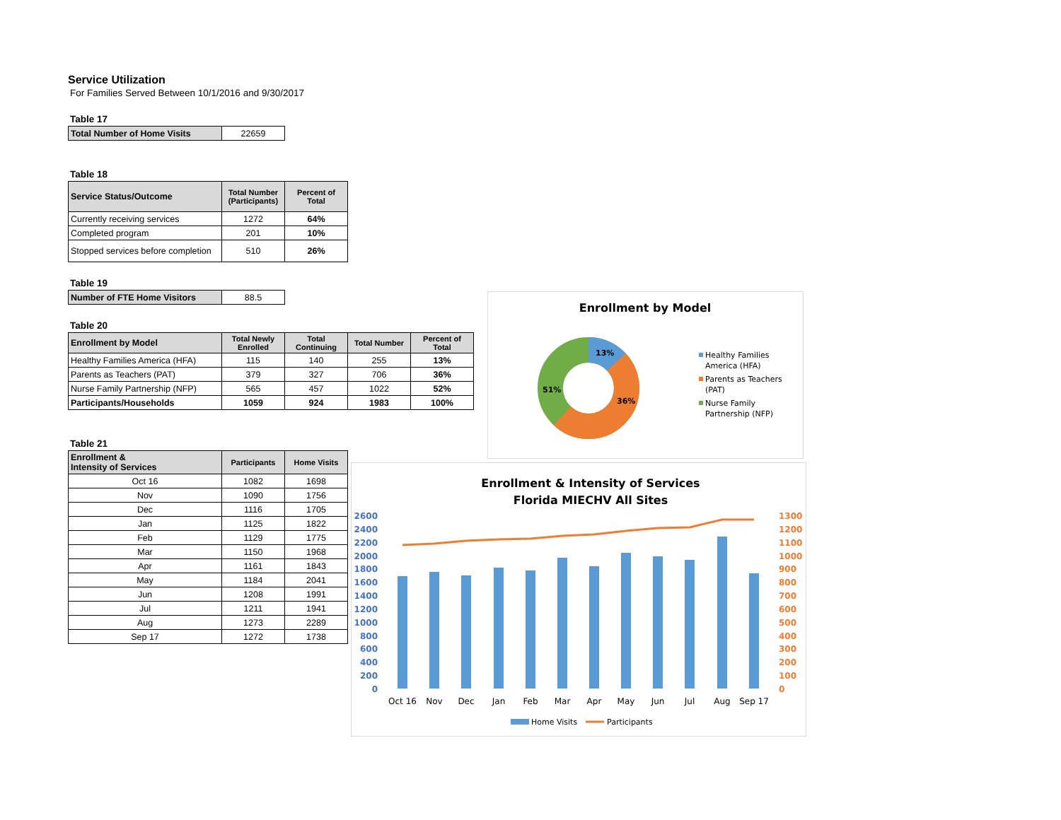Service Utilization
For Families Served Between 10/1/2016 and 9/30/2017
Table 17
| Total Number of Home Visits | 22659 |
Table 18
| Service Status/Outcome | Total Number (Participants) | Percent of Total |
| --- | --- | --- |
| Currently receiving services | 1272 | 64% |
| Completed program | 201 | 10% |
| Stopped services before completion | 510 | 26% |
Table 19
| Number of FTE Home Visitors | 88.5 |
Table 20
| Enrollment by Model | Total Newly Enrolled | Total Continuing | Total Number | Percent of Total |
| --- | --- | --- | --- | --- |
| Healthy Families America (HFA) | 115 | 140 | 255 | 13% |
| Parents as Teachers (PAT) | 379 | 327 | 706 | 36% |
| Nurse Family Partnership (NFP) | 565 | 457 | 1022 | 52% |
| Participants/Households | 1059 | 924 | 1983 | 100% |
Table 21
| Enrollment & Intensity of Services | Participants | Home Visits |
| --- | --- | --- |
| Oct 16 | 1082 | 1698 |
| Nov | 1090 | 1756 |
| Dec | 1116 | 1705 |
| Jan | 1125 | 1822 |
| Feb | 1129 | 1775 |
| Mar | 1150 | 1968 |
| Apr | 1161 | 1843 |
| May | 1184 | 2041 |
| Jun | 1208 | 1991 |
| Jul | 1211 | 1941 |
| Aug | 1273 | 2289 |
| Sep 17 | 1272 | 1738 |
Enrollment by Model
13%
36%
51%
Healthy Families
America (HFA)
Parents as Teachers
(PAT)
Nurse Family
Partnership (NFP)
Enrollment & Intensity of Services
Florida MIECHV All Sites
2600
2400
2200
2000
1800
1600
1400
1200
1000
800
600
400
200
0
1300
1200
1100
1000
900
800
700
600
500
400
300
200
100
0
Oct 16
Nov
Dec
Jan
Feb
Mar
Apr
May
Jun
Jul
Aug
Sep 17
Home Visits
Participants